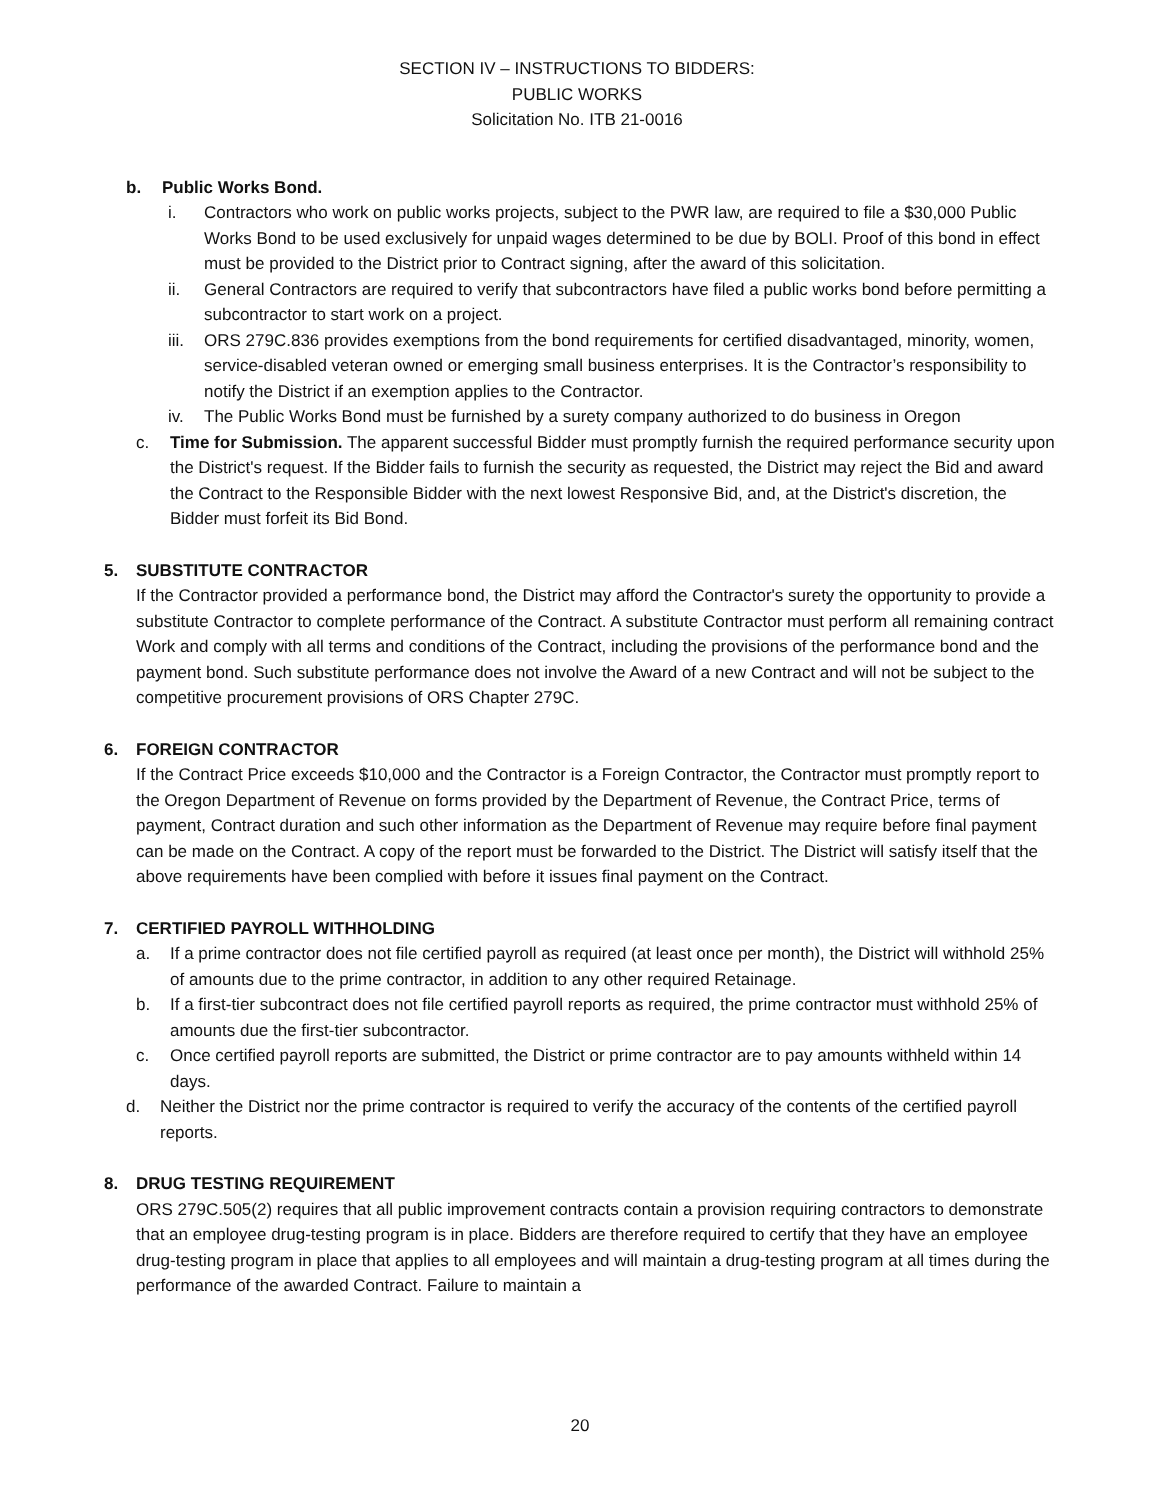SECTION IV – INSTRUCTIONS TO BIDDERS:
PUBLIC WORKS
Solicitation No. ITB 21-0016
b. Public Works Bond.
i. Contractors who work on public works projects, subject to the PWR law, are required to file a $30,000 Public Works Bond to be used exclusively for unpaid wages determined to be due by BOLI. Proof of this bond in effect must be provided to the District prior to Contract signing, after the award of this solicitation.
ii. General Contractors are required to verify that subcontractors have filed a public works bond before permitting a subcontractor to start work on a project.
iii. ORS 279C.836 provides exemptions from the bond requirements for certified disadvantaged, minority, women, service-disabled veteran owned or emerging small business enterprises. It is the Contractor’s responsibility to notify the District if an exemption applies to the Contractor.
iv. The Public Works Bond must be furnished by a surety company authorized to do business in Oregon
c. Time for Submission. The apparent successful Bidder must promptly furnish the required performance security upon the District's request. If the Bidder fails to furnish the security as requested, the District may reject the Bid and award the Contract to the Responsible Bidder with the next lowest Responsive Bid, and, at the District's discretion, the Bidder must forfeit its Bid Bond.
5. SUBSTITUTE CONTRACTOR
If the Contractor provided a performance bond, the District may afford the Contractor's surety the opportunity to provide a substitute Contractor to complete performance of the Contract. A substitute Contractor must perform all remaining contract Work and comply with all terms and conditions of the Contract, including the provisions of the performance bond and the payment bond. Such substitute performance does not involve the Award of a new Contract and will not be subject to the competitive procurement provisions of ORS Chapter 279C.
6. FOREIGN CONTRACTOR
If the Contract Price exceeds $10,000 and the Contractor is a Foreign Contractor, the Contractor must promptly report to the Oregon Department of Revenue on forms provided by the Department of Revenue, the Contract Price, terms of payment, Contract duration and such other information as the Department of Revenue may require before final payment can be made on the Contract. A copy of the report must be forwarded to the District. The District will satisfy itself that the above requirements have been complied with before it issues final payment on the Contract.
7. CERTIFIED PAYROLL WITHHOLDING
a. If a prime contractor does not file certified payroll as required (at least once per month), the District will withhold 25% of amounts due to the prime contractor, in addition to any other required Retainage.
b. If a first-tier subcontract does not file certified payroll reports as required, the prime contractor must withhold 25% of amounts due the first-tier subcontractor.
c. Once certified payroll reports are submitted, the District or prime contractor are to pay amounts withheld within 14 days.
d. Neither the District nor the prime contractor is required to verify the accuracy of the contents of the certified payroll reports.
8. DRUG TESTING REQUIREMENT
ORS 279C.505(2) requires that all public improvement contracts contain a provision requiring contractors to demonstrate that an employee drug-testing program is in place. Bidders are therefore required to certify that they have an employee drug-testing program in place that applies to all employees and will maintain a drug-testing program at all times during the performance of the awarded Contract. Failure to maintain a
20